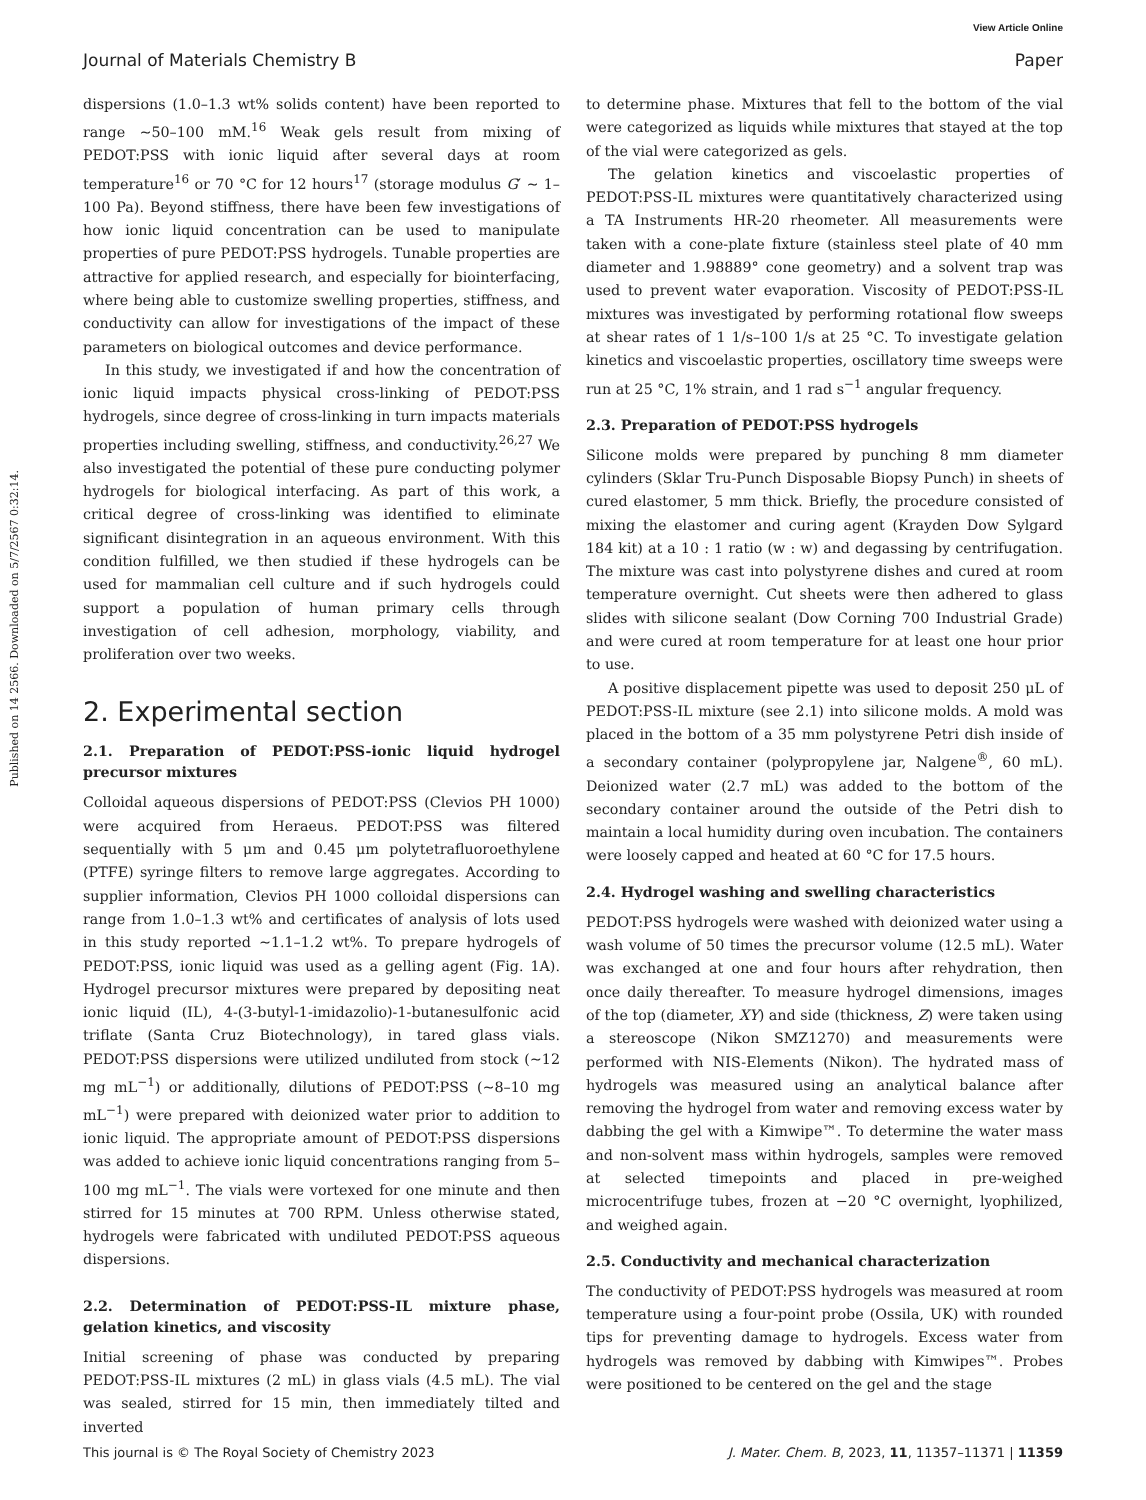View Article Online
Journal of Materials Chemistry B Paper
Published on 14 2566. Downloaded on 5/7/2567 0:32:14.
dispersions (1.0–1.3 wt% solids content) have been reported to range ∼50–100 mM.<sup>16</sup> Weak gels result from mixing of PEDOT:PSS with ionic liquid after several days at room temperature<sup>16</sup> or 70 °C for 12 hours<sup>17</sup> (storage modulus G′ ∼ 1–100 Pa). Beyond stiffness, there have been few investigations of how ionic liquid concentration can be used to manipulate properties of pure PEDOT:PSS hydrogels. Tunable properties are attractive for applied research, and especially for biointerfacing, where being able to customize swelling properties, stiffness, and conductivity can allow for investigations of the impact of these parameters on biological outcomes and device performance.
In this study, we investigated if and how the concentration of ionic liquid impacts physical cross-linking of PEDOT:PSS hydrogels, since degree of cross-linking in turn impacts materials properties including swelling, stiffness, and conductivity.<sup>26,27</sup> We also investigated the potential of these pure conducting polymer hydrogels for biological interfacing. As part of this work, a critical degree of cross-linking was identified to eliminate significant disintegration in an aqueous environment. With this condition fulfilled, we then studied if these hydrogels can be used for mammalian cell culture and if such hydrogels could support a population of human primary cells through investigation of cell adhesion, morphology, viability, and proliferation over two weeks.
2. Experimental section
2.1. Preparation of PEDOT:PSS-ionic liquid hydrogel precursor mixtures
Colloidal aqueous dispersions of PEDOT:PSS (Clevios PH 1000) were acquired from Heraeus. PEDOT:PSS was filtered sequentially with 5 μm and 0.45 μm polytetrafluoroethylene (PTFE) syringe filters to remove large aggregates. According to supplier information, Clevios PH 1000 colloidal dispersions can range from 1.0–1.3 wt% and certificates of analysis of lots used in this study reported ∼1.1–1.2 wt%. To prepare hydrogels of PEDOT:PSS, ionic liquid was used as a gelling agent (Fig. 1A). Hydrogel precursor mixtures were prepared by depositing neat ionic liquid (IL), 4-(3-butyl-1-imidazolio)-1-butanesulfonic acid triflate (Santa Cruz Biotechnology), in tared glass vials. PEDOT:PSS dispersions were utilized undiluted from stock (∼12 mg mL<sup>−1</sup>) or additionally, dilutions of PEDOT:PSS (∼8–10 mg mL<sup>−1</sup>) were prepared with deionized water prior to addition to ionic liquid. The appropriate amount of PEDOT:PSS dispersions was added to achieve ionic liquid concentrations ranging from 5–100 mg mL<sup>−1</sup>. The vials were vortexed for one minute and then stirred for 15 minutes at 700 RPM. Unless otherwise stated, hydrogels were fabricated with undiluted PEDOT:PSS aqueous dispersions.
2.2. Determination of PEDOT:PSS-IL mixture phase, gelation kinetics, and viscosity
Initial screening of phase was conducted by preparing PEDOT:PSS-IL mixtures (2 mL) in glass vials (4.5 mL). The vial was sealed, stirred for 15 min, then immediately tilted and inverted
to determine phase. Mixtures that fell to the bottom of the vial were categorized as liquids while mixtures that stayed at the top of the vial were categorized as gels.
The gelation kinetics and viscoelastic properties of PEDOT:PSS-IL mixtures were quantitatively characterized using a TA Instruments HR-20 rheometer. All measurements were taken with a cone-plate fixture (stainless steel plate of 40 mm diameter and 1.98889° cone geometry) and a solvent trap was used to prevent water evaporation. Viscosity of PEDOT:PSS-IL mixtures was investigated by performing rotational flow sweeps at shear rates of 1 1/s–100 1/s at 25 °C. To investigate gelation kinetics and viscoelastic properties, oscillatory time sweeps were run at 25 °C, 1% strain, and 1 rad s<sup>−1</sup> angular frequency.
2.3. Preparation of PEDOT:PSS hydrogels
Silicone molds were prepared by punching 8 mm diameter cylinders (Sklar Tru-Punch Disposable Biopsy Punch) in sheets of cured elastomer, 5 mm thick. Briefly, the procedure consisted of mixing the elastomer and curing agent (Krayden Dow Sylgard 184 kit) at a 10 : 1 ratio (w : w) and degassing by centrifugation. The mixture was cast into polystyrene dishes and cured at room temperature overnight. Cut sheets were then adhered to glass slides with silicone sealant (Dow Corning 700 Industrial Grade) and were cured at room temperature for at least one hour prior to use.
A positive displacement pipette was used to deposit 250 μL of PEDOT:PSS-IL mixture (see 2.1) into silicone molds. A mold was placed in the bottom of a 35 mm polystyrene Petri dish inside of a secondary container (polypropylene jar, Nalgene<sup>®</sup>, 60 mL). Deionized water (2.7 mL) was added to the bottom of the secondary container around the outside of the Petri dish to maintain a local humidity during oven incubation. The containers were loosely capped and heated at 60 °C for 17.5 hours.
2.4. Hydrogel washing and swelling characteristics
PEDOT:PSS hydrogels were washed with deionized water using a wash volume of 50 times the precursor volume (12.5 mL). Water was exchanged at one and four hours after rehydration, then once daily thereafter. To measure hydrogel dimensions, images of the top (diameter, XY) and side (thickness, Z) were taken using a stereoscope (Nikon SMZ1270) and measurements were performed with NIS-Elements (Nikon). The hydrated mass of hydrogels was measured using an analytical balance after removing the hydrogel from water and removing excess water by dabbing the gel with a Kimwipe™. To determine the water mass and non-solvent mass within hydrogels, samples were removed at selected timepoints and placed in pre-weighed microcentrifuge tubes, frozen at −20 °C overnight, lyophilized, and weighed again.
2.5. Conductivity and mechanical characterization
The conductivity of PEDOT:PSS hydrogels was measured at room temperature using a four-point probe (Ossila, UK) with rounded tips for preventing damage to hydrogels. Excess water from hydrogels was removed by dabbing with Kimwipes™. Probes were positioned to be centered on the gel and the stage
This journal is © The Royal Society of Chemistry 2023 J. Mater. Chem. B, 2023, 11, 11357–11371 | 11359